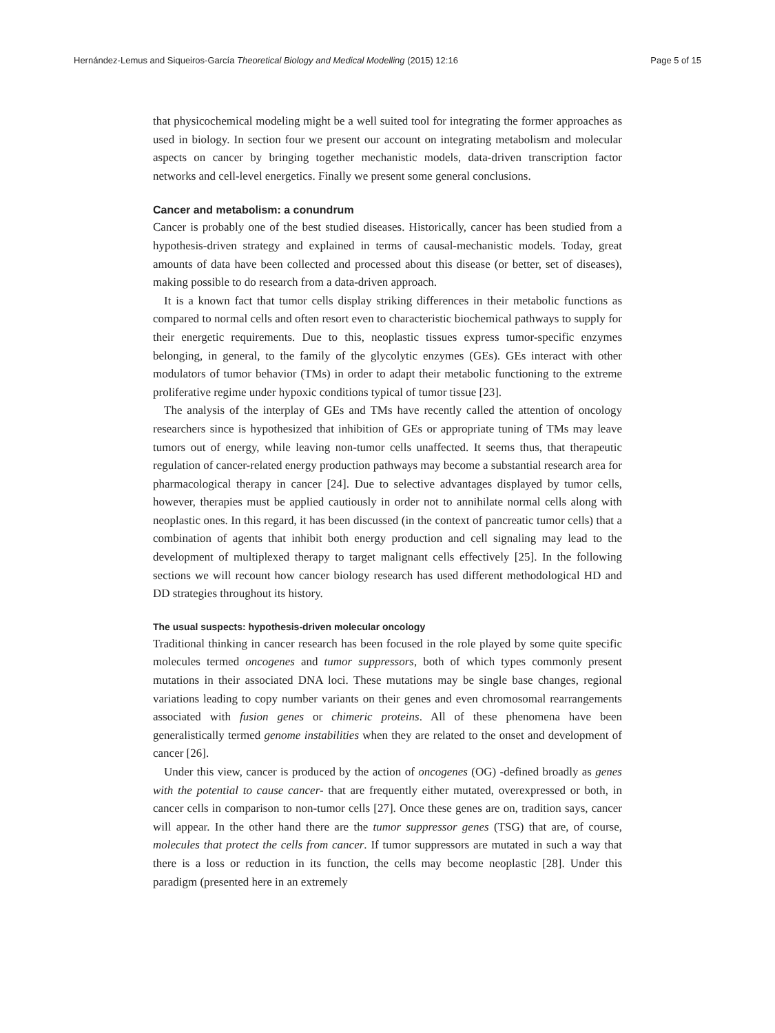Hernández-Lemus and Siqueiros-García Theoretical Biology and Medical Modelling (2015) 12:16 Page 5 of 15
that physicochemical modeling might be a well suited tool for integrating the former approaches as used in biology. In section four we present our account on integrating metabolism and molecular aspects on cancer by bringing together mechanistic models, data-driven transcription factor networks and cell-level energetics. Finally we present some general conclusions.
Cancer and metabolism: a conundrum
Cancer is probably one of the best studied diseases. Historically, cancer has been studied from a hypothesis-driven strategy and explained in terms of causal-mechanistic models. Today, great amounts of data have been collected and processed about this disease (or better, set of diseases), making possible to do research from a data-driven approach.
It is a known fact that tumor cells display striking differences in their metabolic functions as compared to normal cells and often resort even to characteristic biochemical pathways to supply for their energetic requirements. Due to this, neoplastic tissues express tumor-specific enzymes belonging, in general, to the family of the glycolytic enzymes (GEs). GEs interact with other modulators of tumor behavior (TMs) in order to adapt their metabolic functioning to the extreme proliferative regime under hypoxic conditions typical of tumor tissue [23].
The analysis of the interplay of GEs and TMs have recently called the attention of oncology researchers since is hypothesized that inhibition of GEs or appropriate tuning of TMs may leave tumors out of energy, while leaving non-tumor cells unaffected. It seems thus, that therapeutic regulation of cancer-related energy production pathways may become a substantial research area for pharmacological therapy in cancer [24]. Due to selective advantages displayed by tumor cells, however, therapies must be applied cautiously in order not to annihilate normal cells along with neoplastic ones. In this regard, it has been discussed (in the context of pancreatic tumor cells) that a combination of agents that inhibit both energy production and cell signaling may lead to the development of multiplexed therapy to target malignant cells effectively [25]. In the following sections we will recount how cancer biology research has used different methodological HD and DD strategies throughout its history.
The usual suspects: hypothesis-driven molecular oncology
Traditional thinking in cancer research has been focused in the role played by some quite specific molecules termed oncogenes and tumor suppressors, both of which types commonly present mutations in their associated DNA loci. These mutations may be single base changes, regional variations leading to copy number variants on their genes and even chromosomal rearrangements associated with fusion genes or chimeric proteins. All of these phenomena have been generalistically termed genome instabilities when they are related to the onset and development of cancer [26].
Under this view, cancer is produced by the action of oncogenes (OG) -defined broadly as genes with the potential to cause cancer- that are frequently either mutated, overexpressed or both, in cancer cells in comparison to non-tumor cells [27]. Once these genes are on, tradition says, cancer will appear. In the other hand there are the tumor suppressor genes (TSG) that are, of course, molecules that protect the cells from cancer. If tumor suppressors are mutated in such a way that there is a loss or reduction in its function, the cells may become neoplastic [28]. Under this paradigm (presented here in an extremely